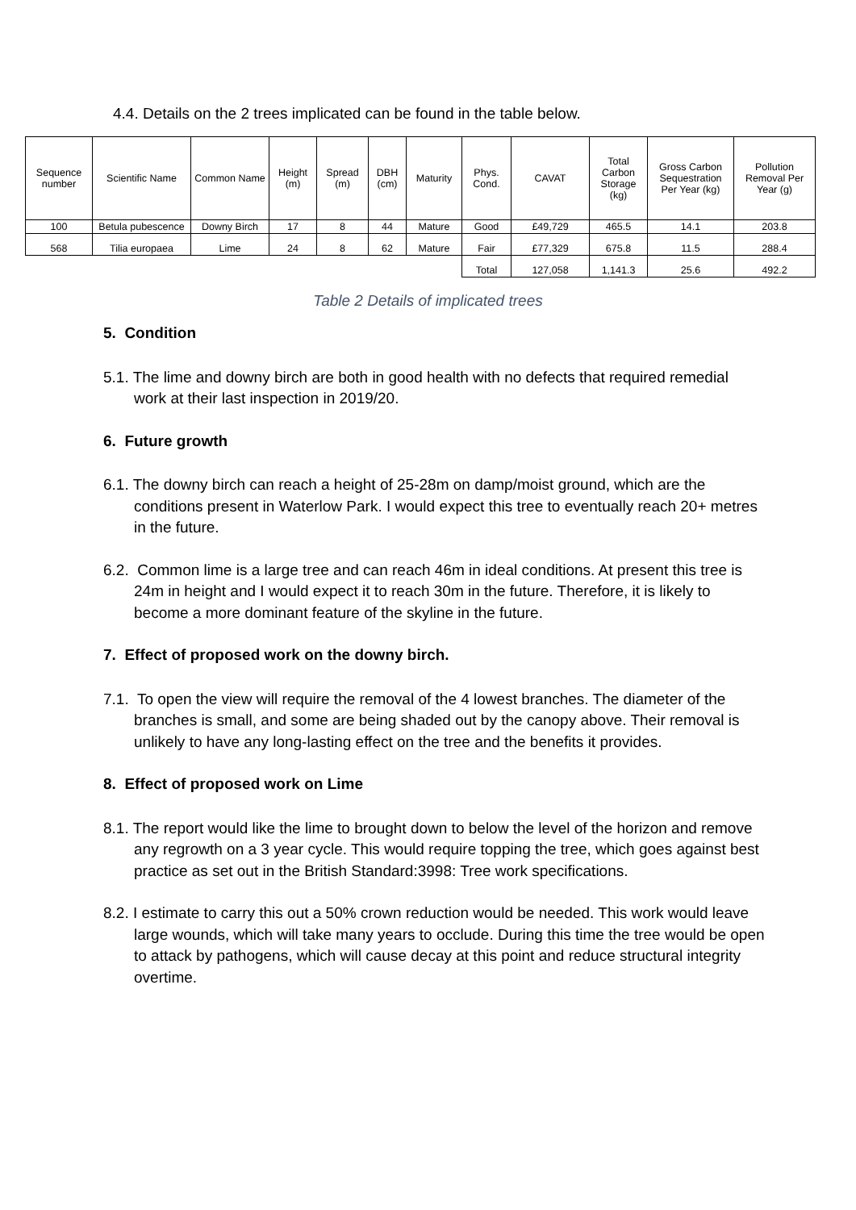4.4. Details on the 2 trees implicated can be found in the table below.
| Sequence number | Scientific Name | Common Name | Height (m) | Spread (m) | DBH (cm) | Maturity | Phys. Cond. | CAVAT | Total Carbon Storage (kg) | Gross Carbon Sequestration Per Year (kg) | Pollution Removal Per Year (g) |
| --- | --- | --- | --- | --- | --- | --- | --- | --- | --- | --- | --- |
| 100 | Betula pubescence | Downy Birch | 17 | 8 | 44 | Mature | Good | £49,729 | 465.5 | 14.1 | 203.8 |
| 568 | Tilia europaea | Lime | 24 | 8 | 62 | Mature | Fair | £77,329 | 675.8 | 11.5 | 288.4 |
| | | | | | | | Total | 127,058 | 1,141.3 | 25.6 | 492.2 |
Table 2 Details of implicated trees
5. Condition
5.1. The lime and downy birch are both in good health with no defects that required remedial work at their last inspection in 2019/20.
6. Future growth
6.1. The downy birch can reach a height of 25-28m on damp/moist ground, which are the conditions present in Waterlow Park. I would expect this tree to eventually reach 20+ metres in the future.
6.2. Common lime is a large tree and can reach 46m in ideal conditions. At present this tree is 24m in height and I would expect it to reach 30m in the future. Therefore, it is likely to become a more dominant feature of the skyline in the future.
7. Effect of proposed work on the downy birch.
7.1. To open the view will require the removal of the 4 lowest branches. The diameter of the branches is small, and some are being shaded out by the canopy above. Their removal is unlikely to have any long-lasting effect on the tree and the benefits it provides.
8. Effect of proposed work on Lime
8.1. The report would like the lime to brought down to below the level of the horizon and remove any regrowth on a 3 year cycle. This would require topping the tree, which goes against best practice as set out in the British Standard:3998: Tree work specifications.
8.2. I estimate to carry this out a 50% crown reduction would be needed. This work would leave large wounds, which will take many years to occlude. During this time the tree would be open to attack by pathogens, which will cause decay at this point and reduce structural integrity overtime.